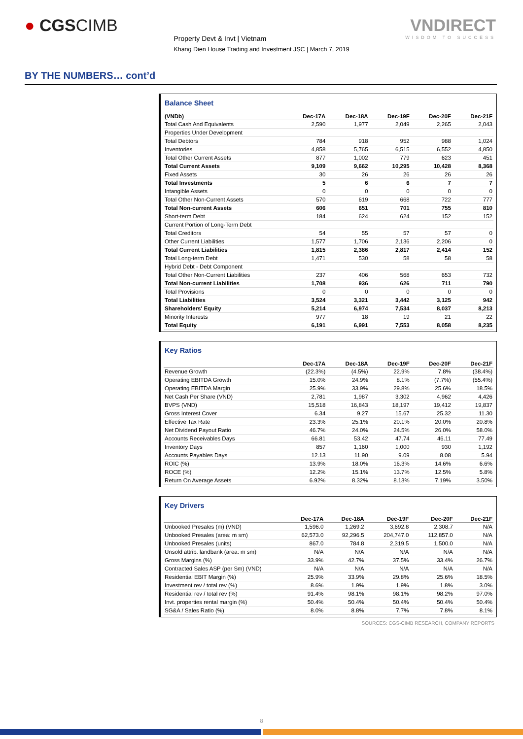● CGSCIMB
Property Devt & Invt | Vietnam
Khang Dien House Trading and Investment JSC | March 7, 2019
VNDIRECT
WISDOM TO SUCCESS
BY THE NUMBERS… cont’d
Balance Sheet
| (VNDb) | Dec-17A | Dec-18A | Dec-19F | Dec-20F | Dec-21F |
| --- | --- | --- | --- | --- | --- |
| Total Cash And Equivalents | 2,590 | 1,977 | 2,049 | 2,265 | 2,043 |
| Properties Under Development | | | | | |
| Total Debtors | 784 | 918 | 952 | 988 | 1,024 |
| Inventories | 4,858 | 5,765 | 6,515 | 6,552 | 4,850 |
| Total Other Current Assets | 877 | 1,002 | 779 | 623 | 451 |
| Total Current Assets | 9,109 | 9,662 | 10,295 | 10,428 | 8,368 |
| Fixed Assets | 30 | 26 | 26 | 26 | 26 |
| Total Investments | 5 | 6 | 6 | 7 | 7 |
| Intangible Assets | 0 | 0 | 0 | 0 | 0 |
| Total Other Non-Current Assets | 570 | 619 | 668 | 722 | 777 |
| Total Non-current Assets | 606 | 651 | 701 | 755 | 810 |
| Short-term Debt | 184 | 624 | 624 | 152 | 152 |
| Current Portion of Long-Term Debt | | | | | |
| Total Creditors | 54 | 55 | 57 | 57 | 0 |
| Other Current Liabilities | 1,577 | 1,706 | 2,136 | 2,206 | 0 |
| Total Current Liabilities | 1,815 | 2,386 | 2,817 | 2,414 | 152 |
| Total Long-term Debt | 1,471 | 530 | 58 | 58 | 58 |
| Hybrid Debt - Debt Component | | | | | |
| Total Other Non-Current Liabilities | 237 | 406 | 568 | 653 | 732 |
| Total Non-current Liabilities | 1,708 | 936 | 626 | 711 | 790 |
| Total Provisions | 0 | 0 | 0 | 0 | 0 |
| Total Liabilities | 3,524 | 3,321 | 3,442 | 3,125 | 942 |
| Shareholders' Equity | 5,214 | 6,974 | 7,534 | 8,037 | 8,213 |
| Minority Interests | 977 | 18 | 19 | 21 | 22 |
| Total Equity | 6,191 | 6,991 | 7,553 | 8,058 | 8,235 |
Key Ratios
| | Dec-17A | Dec-18A | Dec-19F | Dec-20F | Dec-21F |
| --- | --- | --- | --- | --- | --- |
| Revenue Growth | (22.3%) | (4.5%) | 22.9% | 7.8% | (38.4%) |
| Operating EBITDA Growth | 15.0% | 24.9% | 8.1% | (7.7%) | (55.4%) |
| Operating EBITDA Margin | 25.9% | 33.9% | 29.8% | 25.6% | 18.5% |
| Net Cash Per Share (VND) | 2,781 | 1,987 | 3,302 | 4,962 | 4,426 |
| BVPS (VND) | 15,518 | 16,843 | 18,197 | 19,412 | 19,837 |
| Gross Interest Cover | 6.34 | 9.27 | 15.67 | 25.32 | 11.30 |
| Effective Tax Rate | 23.3% | 25.1% | 20.1% | 20.0% | 20.8% |
| Net Dividend Payout Ratio | 46.7% | 24.0% | 24.5% | 26.0% | 58.0% |
| Accounts Receivables Days | 66.81 | 53.42 | 47.74 | 46.11 | 77.49 |
| Inventory Days | 857 | 1,160 | 1,000 | 930 | 1,192 |
| Accounts Payables Days | 12.13 | 11.90 | 9.09 | 8.08 | 5.94 |
| ROIC (%) | 13.9% | 18.0% | 16.3% | 14.6% | 6.6% |
| ROCE (%) | 12.2% | 15.1% | 13.7% | 12.5% | 5.8% |
| Return On Average Assets | 6.92% | 8.32% | 8.13% | 7.19% | 3.50% |
Key Drivers
| | Dec-17A | Dec-18A | Dec-19F | Dec-20F | Dec-21F |
| --- | --- | --- | --- | --- | --- |
| Unbooked Presales (m) (VND) | 1,596.0 | 1,269.2 | 3,692.8 | 2,308.7 | N/A |
| Unbooked Presales (area: m sm) | 62,573.0 | 92,296.5 | 204,747.0 | 112,857.0 | N/A |
| Unbooked Presales (units) | 867.0 | 784.8 | 2,319.5 | 1,500.0 | N/A |
| Unsold attrib. landbank (area: m sm) | N/A | N/A | N/A | N/A | N/A |
| Gross Margins (%) | 33.9% | 42.7% | 37.5% | 33.4% | 26.7% |
| Contracted Sales ASP (per Sm) (VND) | N/A | N/A | N/A | N/A | N/A |
| Residential EBIT Margin (%) | 25.9% | 33.9% | 29.8% | 25.6% | 18.5% |
| Investment rev / total rev (%) | 8.6% | 1.9% | 1.9% | 1.8% | 3.0% |
| Residential rev / total rev (%) | 91.4% | 98.1% | 98.1% | 98.2% | 97.0% |
| Invt. properties rental margin (%) | 50.4% | 50.4% | 50.4% | 50.4% | 50.4% |
| SG&A / Sales Ratio (%) | 8.0% | 8.8% | 7.7% | 7.8% | 8.1% |
SOURCES: CGS-CIMB RESEARCH, COMPANY REPORTS
8